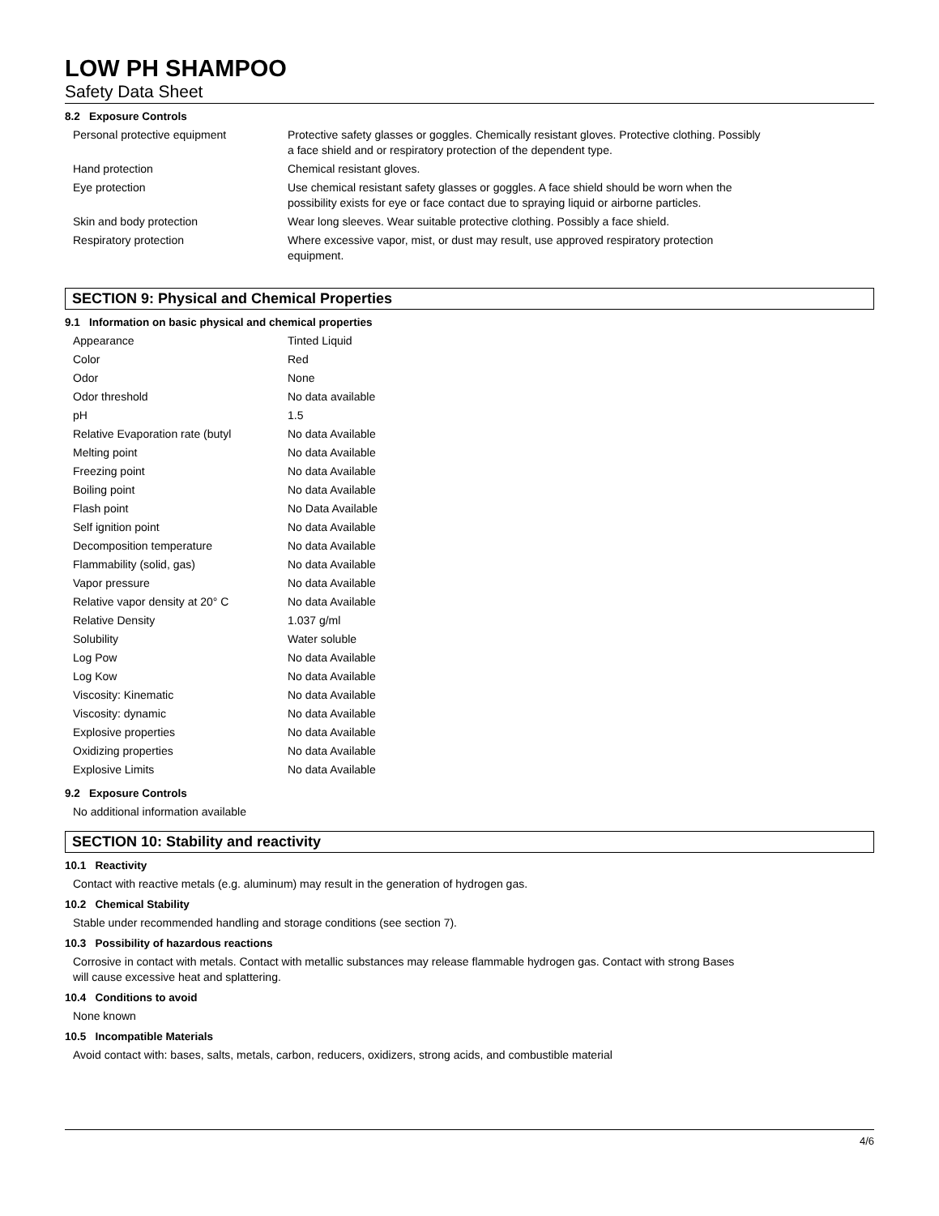LOW PH SHAMPOO
Safety Data Sheet
8.2 Exposure Controls
| Personal protective equipment | Protective safety glasses or goggles. Chemically resistant gloves. Protective clothing. Possibly a face shield and or respiratory protection of the dependent type. |
| Hand protection | Chemical resistant gloves. |
| Eye protection | Use chemical resistant safety glasses or goggles. A face shield should be worn when the possibility exists for eye or face contact due to spraying liquid or airborne particles. |
| Skin and body protection | Wear long sleeves. Wear suitable protective clothing. Possibly a face shield. |
| Respiratory protection | Where excessive vapor, mist, or dust may result, use approved respiratory protection equipment. |
SECTION 9: Physical and Chemical Properties
9.1 Information on basic physical and chemical properties
| Appearance | Tinted Liquid |
| Color | Red |
| Odor | None |
| Odor threshold | No data available |
| pH | 1.5 |
| Relative Evaporation rate (butyl | No data Available |
| Melting point | No data Available |
| Freezing point | No data Available |
| Boiling point | No data Available |
| Flash point | No Data Available |
| Self ignition point | No data Available |
| Decomposition temperature | No data Available |
| Flammability (solid, gas) | No data Available |
| Vapor pressure | No data Available |
| Relative vapor density at 20° C | No data Available |
| Relative Density | 1.037 g/ml |
| Solubility | Water soluble |
| Log Pow | No data Available |
| Log Kow | No data Available |
| Viscosity: Kinematic | No data Available |
| Viscosity: dynamic | No data Available |
| Explosive properties | No data Available |
| Oxidizing properties | No data Available |
| Explosive Limits | No data Available |
9.2 Exposure Controls
No additional information available
SECTION 10: Stability and reactivity
10.1 Reactivity
Contact with reactive metals (e.g. aluminum) may result in the generation of hydrogen gas.
10.2 Chemical Stability
Stable under recommended handling and storage conditions (see section 7).
10.3 Possibility of hazardous reactions
Corrosive in contact with metals. Contact with metallic substances may release flammable hydrogen gas. Contact with strong Bases
will cause excessive heat and splattering.
10.4 Conditions to avoid
None known
10.5 Incompatible Materials
Avoid contact with: bases, salts, metals, carbon, reducers, oxidizers, strong acids, and combustible material
4/6